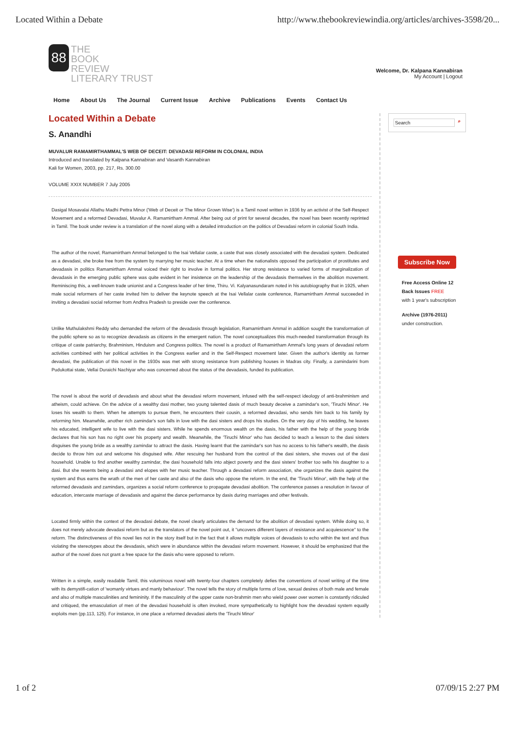Located Within a Debate http://www.thebookreviewindia.org/articles/archives-3598/20...
88
THE
BOOK
REVIEW
LITERARY TRUST
Welcome, Dr. Kalpana Kannabiran
My Account | Logout
Home About Us The Journal Current Issue Archive Publications Events Contact Us
Located Within a Debate
S. Anandhi
MUVALUR RAMAMIRTHAMMAL'S WEB OF DECEIT: DEVADASI REFORM IN COLONIAL INDIA
Introduced and translated by Kalpana Kannabiran and Vasanth Kannabiran
Kali for Women, 2003, pp. 217, Rs. 300.00
VOLUME XXIX NUMBER 7 July 2005
Dasigal Mosavalai Allathu Madhi Pettra Minor ('Web of Deceit or The Minor Grown Wise') is a Tamil novel written in 1936 by an activist of the Self-Respect Movement and a reformed Devadasi, Muvalur A. Ramamirtham Ammal. After being out of print for several decades, the novel has been recently reprinted in Tamil. The book under review is a translation of the novel along with a detailed introduction on the politics of Devadasi reform in colonial South India.
The author of the novel, Ramamirtham Ammal belonged to the Isai Vellalar caste, a caste that was closely associated with the devadasi system. Dedicated as a devadasi, she broke free from the system by marrying her music teacher. At a time when the nationalists opposed the participation of prostitutes and devadasis in politics Ramamirtham Ammal voiced their right to involve in formal politics. Her strong resistance to varied forms of marginalization of devadasis in the emerging public sphere was quite evident in her insistence on the leadership of the devadasis themselves in the abolition movement. Reminiscing this, a well-known trade unionist and a Congress leader of her time, Thiru. Vi. Kalyanasundaram noted in his autobiography that in 1925, when male social reformers of her caste invited him to deliver the keynote speech at the Isai Vellalar caste conference, Ramamirtham Ammal succeeded in inviting a devadasi social reformer from Andhra Pradesh to preside over the conference.
Unlike Muthulakshmi Reddy who demanded the reform of the devadasis through legislation, Ramamirtham Ammal in addition sought the transformation of the public sphere so as to recognize devadasis as citizens in the emergent nation. The novel conceptualizes this much-needed transformation through its critique of caste patriarchy, Brahminism, Hinduism and Congress politics. The novel is a product of Ramamirtham Ammal's long years of devadasi reform activities combined with her political activities in the Congress earlier and in the Self-Respect movement later. Given the author's identity as former devadasi, the publication of this novel in the 1930s was met with strong resistance from publishing houses in Madras city. Finally, a zamindarini from Pudukottai state, Vellai Duraichi Nachiyar who was concerned about the status of the devadasis, funded its publication.
The novel is about the world of devadasis and about what the devadasi reform movement, infused with the self-respect ideology of anti-brahminism and atheism, could achieve. On the advice of a wealthy dasi mother, two young talented dasis of much beauty deceive a zamindar's son, 'Tiruchi Minor'. He loses his wealth to them. When he attempts to pursue them, he encounters their cousin, a reformed devadasi, who sends him back to his family by reforming him. Meanwhile, another rich zamindar's son falls in love with the dasi sisters and drops his studies. On the very day of his wedding, he leaves his educated, intelligent wife to live with the dasi sisters. While he spends enormous wealth on the dasis, his father with the help of the young bride declares that his son has no right over his property and wealth. Meanwhile, the 'Tiruchi Minor' who has decided to teach a lesson to the dasi sisters disguises the young bride as a wealthy zamindar to attract the dasis. Having learnt that the zamindar's son has no access to his father's wealth, the dasis decide to throw him out and welcome his disguised wife. After rescuing her husband from the control of the dasi sisters, she moves out of the dasi household. Unable to find another wealthy zamindar, the dasi household falls into abject poverty and the dasi sisters' brother too sells his daughter to a dasi. But she resents being a devadasi and elopes with her music teacher. Through a devadasi reform association, she organizes the dasis against the system and thus earns the wrath of the men of her caste and also of the dasis who oppose the reform. In the end, the 'Tiruchi Minor', with the help of the reformed devadasis and zamindars, organizes a social reform conference to propagate devadasi abolition. The conference passes a resolution in favour of education, intercaste marriage of devadasis and against the dance performance by dasis during marriages and other festivals.
Located firmly within the context of the devadasi debate, the novel clearly articulates the demand for the abolition of devadasi system. While doing so, it does not merely advocate devadasi reform but as the translators of the novel point out, it "uncovers different layers of resistance and acquiescence" to the reform. The distinctiveness of this novel lies not in the story itself but in the fact that it allows multiple voices of devadasis to echo within the text and thus violating the stereotypes about the devadasis, which were in abundance within the devadasi reform movement. However, it should be emphasized that the author of the novel does not grant a free space for the dasis who were opposed to reform.
Written in a simple, easily readable Tamil, this voluminous novel with twenty-four chapters completely defies the conventions of novel writing of the time with its demystifi-cation of 'womanly virtues and manly behaviour'. The novel tells the story of multiple forms of love, sexual desires of both male and female and also of multiple masculinities and femininity. If the masculinity of the upper caste non-brahmin men who wield power over women is constantly ridiculed and critiqued, the emasculation of men of the devadasi household is often invoked, more sympathetically to highlight how the devadasi system equally exploits men (pp.113, 125). For instance, in one place a reformed devadasi alerts the 'Tiruchi Minor'
Search ⌕
Subscribe Now
Free Access Online 12 Back Issues FREE
with 1 year's subscription
Archive (1976-2011)
under construction.
1 of 2 07/09/15 2:27 PM